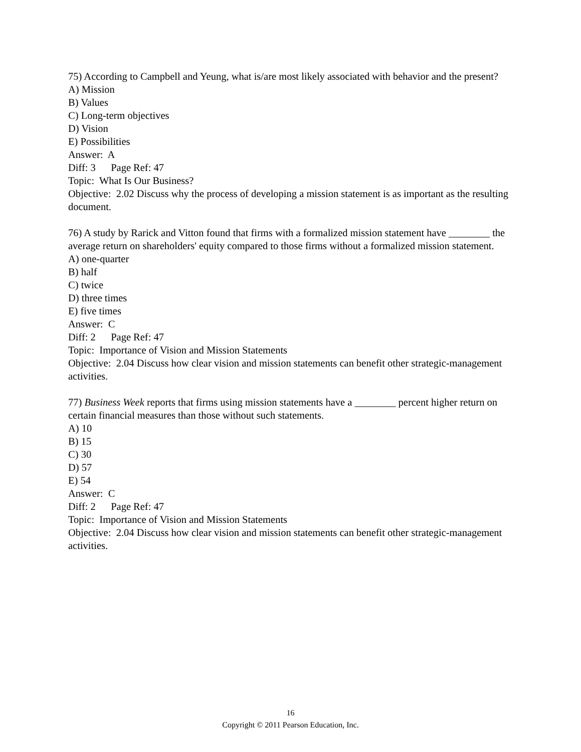75) According to Campbell and Yeung, what is/are most likely associated with behavior and the present?
A) Mission
B) Values
C) Long-term objectives
D) Vision
E) Possibilities
Answer: A
Diff: 3 Page Ref: 47
Topic: What Is Our Business?
Objective: 2.02 Discuss why the process of developing a mission statement is as important as the resulting document.
76) A study by Rarick and Vitton found that firms with a formalized mission statement have ________ the average return on shareholders' equity compared to those firms without a formalized mission statement.
A) one-quarter
B) half
C) twice
D) three times
E) five times
Answer: C
Diff: 2 Page Ref: 47
Topic: Importance of Vision and Mission Statements
Objective: 2.04 Discuss how clear vision and mission statements can benefit other strategic-management activities.
77) Business Week reports that firms using mission statements have a ________ percent higher return on certain financial measures than those without such statements.
A) 10
B) 15
C) 30
D) 57
E) 54
Answer: C
Diff: 2 Page Ref: 47
Topic: Importance of Vision and Mission Statements
Objective: 2.04 Discuss how clear vision and mission statements can benefit other strategic-management activities.
16
Copyright © 2011 Pearson Education, Inc.